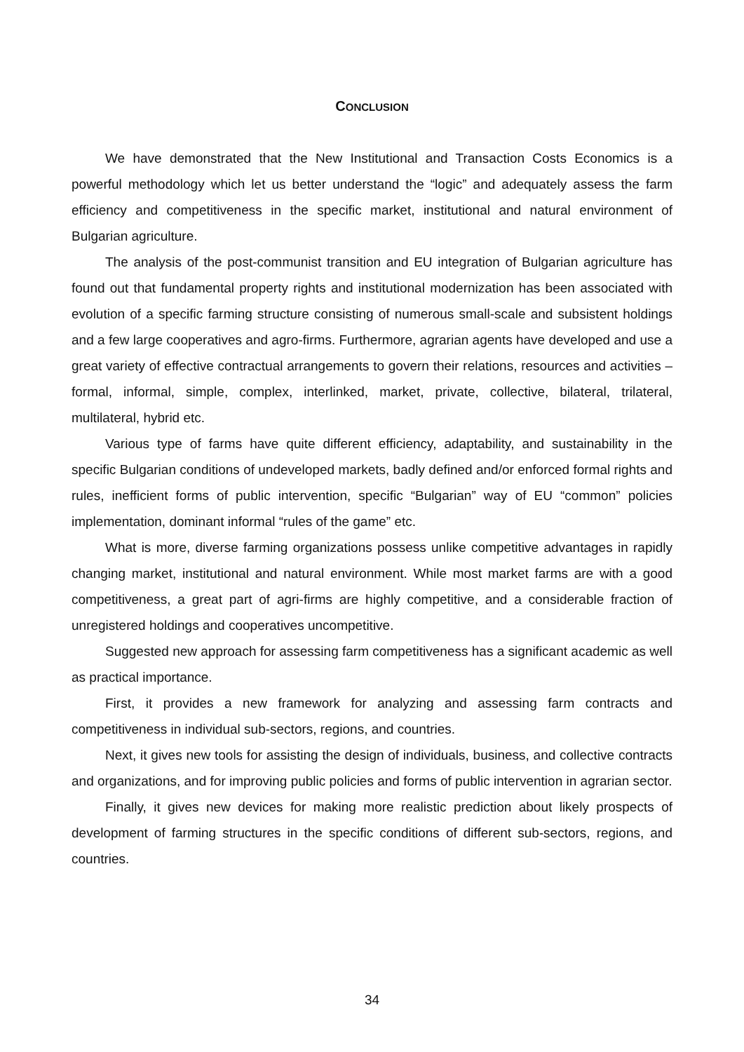CONCLUSION
We have demonstrated that the New Institutional and Transaction Costs Economics is a powerful methodology which let us better understand the “logic” and adequately assess the farm efficiency and competitiveness in the specific market, institutional and natural environment of Bulgarian agriculture.
The analysis of the post-communist transition and EU integration of Bulgarian agriculture has found out that fundamental property rights and institutional modernization has been associated with evolution of a specific farming structure consisting of numerous small-scale and subsistent holdings and a few large cooperatives and agro-firms. Furthermore, agrarian agents have developed and use a great variety of effective contractual arrangements to govern their relations, resources and activities – formal, informal, simple, complex, interlinked, market, private, collective, bilateral, trilateral, multilateral, hybrid etc.
Various type of farms have quite different efficiency, adaptability, and sustainability in the specific Bulgarian conditions of undeveloped markets, badly defined and/or enforced formal rights and rules, inefficient forms of public intervention, specific “Bulgarian” way of EU “common” policies implementation, dominant informal “rules of the game” etc.
What is more, diverse farming organizations possess unlike competitive advantages in rapidly changing market, institutional and natural environment. While most market farms are with a good competitiveness, a great part of agri-firms are highly competitive, and a considerable fraction of unregistered holdings and cooperatives uncompetitive.
Suggested new approach for assessing farm competitiveness has a significant academic as well as practical importance.
First, it provides a new framework for analyzing and assessing farm contracts and competitiveness in individual sub-sectors, regions, and countries.
Next, it gives new tools for assisting the design of individuals, business, and collective contracts and organizations, and for improving public policies and forms of public intervention in agrarian sector.
Finally, it gives new devices for making more realistic prediction about likely prospects of development of farming structures in the specific conditions of different sub-sectors, regions, and countries.
34